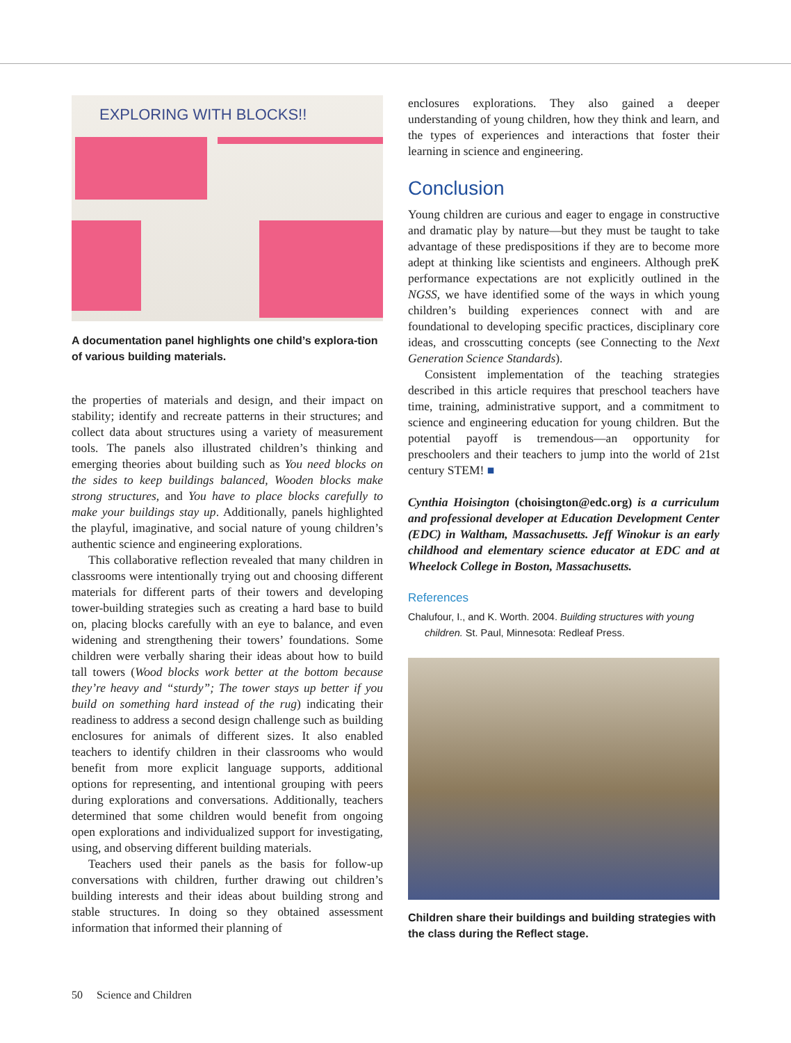EXPLORING WITH BLOCKS!!
A documentation panel highlights one child’s explora-tion of various building materials.
the properties of materials and design, and their impact on stability; identify and recreate patterns in their structures; and collect data about structures using a variety of measurement tools. The panels also illustrated children’s thinking and emerging theories about building such as You need blocks on the sides to keep buildings balanced, Wooden blocks make strong structures, and You have to place blocks carefully to make your buildings stay up. Additionally, panels highlighted the playful, imaginative, and social nature of young children’s authentic science and engineering explorations.
This collaborative reflection revealed that many children in classrooms were intentionally trying out and choosing different materials for different parts of their towers and developing tower-building strategies such as creating a hard base to build on, placing blocks carefully with an eye to balance, and even widening and strengthening their towers’ foundations. Some children were verbally sharing their ideas about how to build tall towers (Wood blocks work better at the bottom because they’re heavy and “sturdy”; The tower stays up better if you build on something hard instead of the rug) indicating their readiness to address a second design challenge such as building enclosures for animals of different sizes. It also enabled teachers to identify children in their classrooms who would benefit from more explicit language supports, additional options for representing, and intentional grouping with peers during explorations and conversations. Additionally, teachers determined that some children would benefit from ongoing open explorations and individualized support for investigating, using, and observing different building materials.
Teachers used their panels as the basis for follow-up conversations with children, further drawing out children’s building interests and their ideas about building strong and stable structures. In doing so they obtained assessment information that informed their planning of
enclosures explorations. They also gained a deeper understanding of young children, how they think and learn, and the types of experiences and interactions that foster their learning in science and engineering.
Conclusion
Young children are curious and eager to engage in constructive and dramatic play by nature—but they must be taught to take advantage of these predispositions if they are to become more adept at thinking like scientists and engineers. Although preK performance expectations are not explicitly outlined in the NGSS, we have identified some of the ways in which young children’s building experiences connect with and are foundational to developing specific practices, disciplinary core ideas, and crosscutting concepts (see Connecting to the Next Generation Science Standards).
Consistent implementation of the teaching strategies described in this article requires that preschool teachers have time, training, administrative support, and a commitment to science and engineering education for young children. But the potential payoff is tremendous—an opportunity for preschoolers and their teachers to jump into the world of 21st century STEM! ■
Cynthia Hoisington (choisington@edc.org) is a curriculum and professional developer at Education Development Center (EDC) in Waltham, Massachusetts. Jeff Winokur is an early childhood and elementary science educator at EDC and at Wheelock College in Boston, Massachusetts.
References
Chalufour, I., and K. Worth. 2004. Building structures with young children. St. Paul, Minnesota: Redleaf Press.
Children share their buildings and building strategies with the class during the Reflect stage.
50 Science and Children